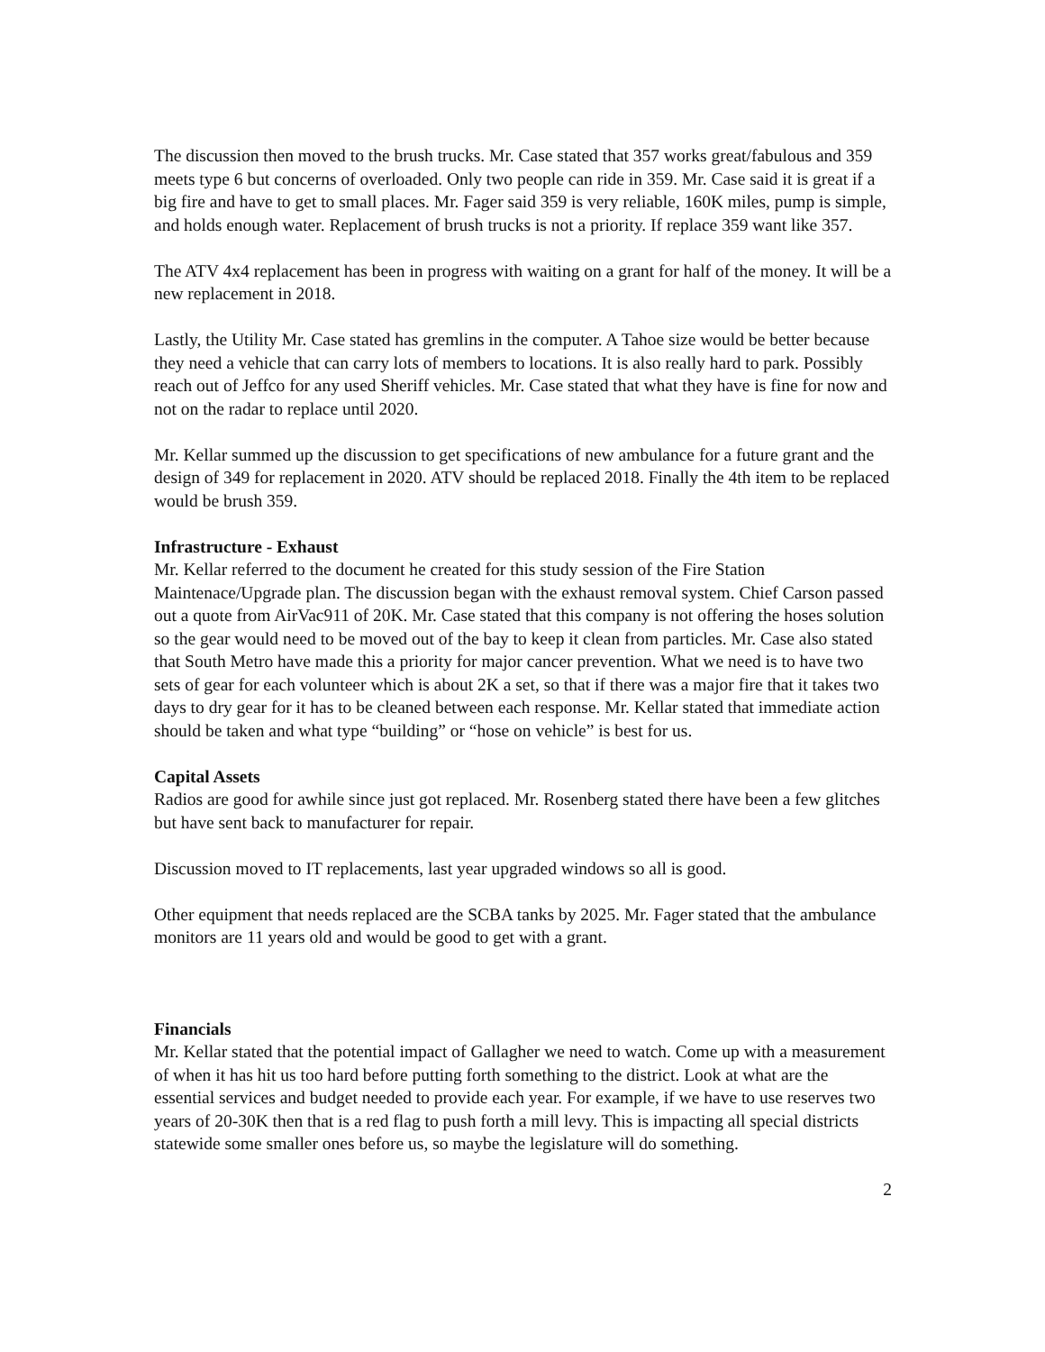The discussion then moved to the brush trucks. Mr. Case stated that 357 works great/fabulous and 359 meets type 6 but concerns of overloaded. Only two people can ride in 359. Mr. Case said it is great if a big fire and have to get to small places. Mr. Fager said 359 is very reliable, 160K miles, pump is simple, and holds enough water. Replacement of brush trucks is not a priority. If replace 359 want like 357.
The ATV 4x4 replacement has been in progress with waiting on a grant for half of the money. It will be a new replacement in 2018.
Lastly, the Utility Mr. Case stated has gremlins in the computer. A Tahoe size would be better because they need a vehicle that can carry lots of members to locations. It is also really hard to park. Possibly reach out of Jeffco for any used Sheriff vehicles. Mr. Case stated that what they have is fine for now and not on the radar to replace until 2020.
Mr. Kellar summed up the discussion to get specifications of new ambulance for a future grant and the design of 349 for replacement in 2020. ATV should be replaced 2018. Finally the 4th item to be replaced would be brush 359.
Infrastructure - Exhaust
Mr. Kellar referred to the document he created for this study session of the Fire Station Maintenace/Upgrade plan. The discussion began with the exhaust removal system. Chief Carson passed out a quote from AirVac911 of 20K. Mr. Case stated that this company is not offering the hoses solution so the gear would need to be moved out of the bay to keep it clean from particles. Mr. Case also stated that South Metro have made this a priority for major cancer prevention. What we need is to have two sets of gear for each volunteer which is about 2K a set, so that if there was a major fire that it takes two days to dry gear for it has to be cleaned between each response. Mr. Kellar stated that immediate action should be taken and what type “building” or “hose on vehicle” is best for us.
Capital Assets
Radios are good for awhile since just got replaced. Mr. Rosenberg stated there have been a few glitches but have sent back to manufacturer for repair.
Discussion moved to IT replacements, last year upgraded windows so all is good.
Other equipment that needs replaced are the SCBA tanks by 2025. Mr. Fager stated that the ambulance monitors are 11 years old and would be good to get with a grant.
Financials
Mr. Kellar stated that the potential impact of Gallagher we need to watch. Come up with a measurement of when it has hit us too hard before putting forth something to the district. Look at what are the essential services and budget needed to provide each year. For example, if we have to use reserves two years of 20-30K then that is a red flag to push forth a mill levy. This is impacting all special districts statewide some smaller ones before us, so maybe the legislature will do something.
2